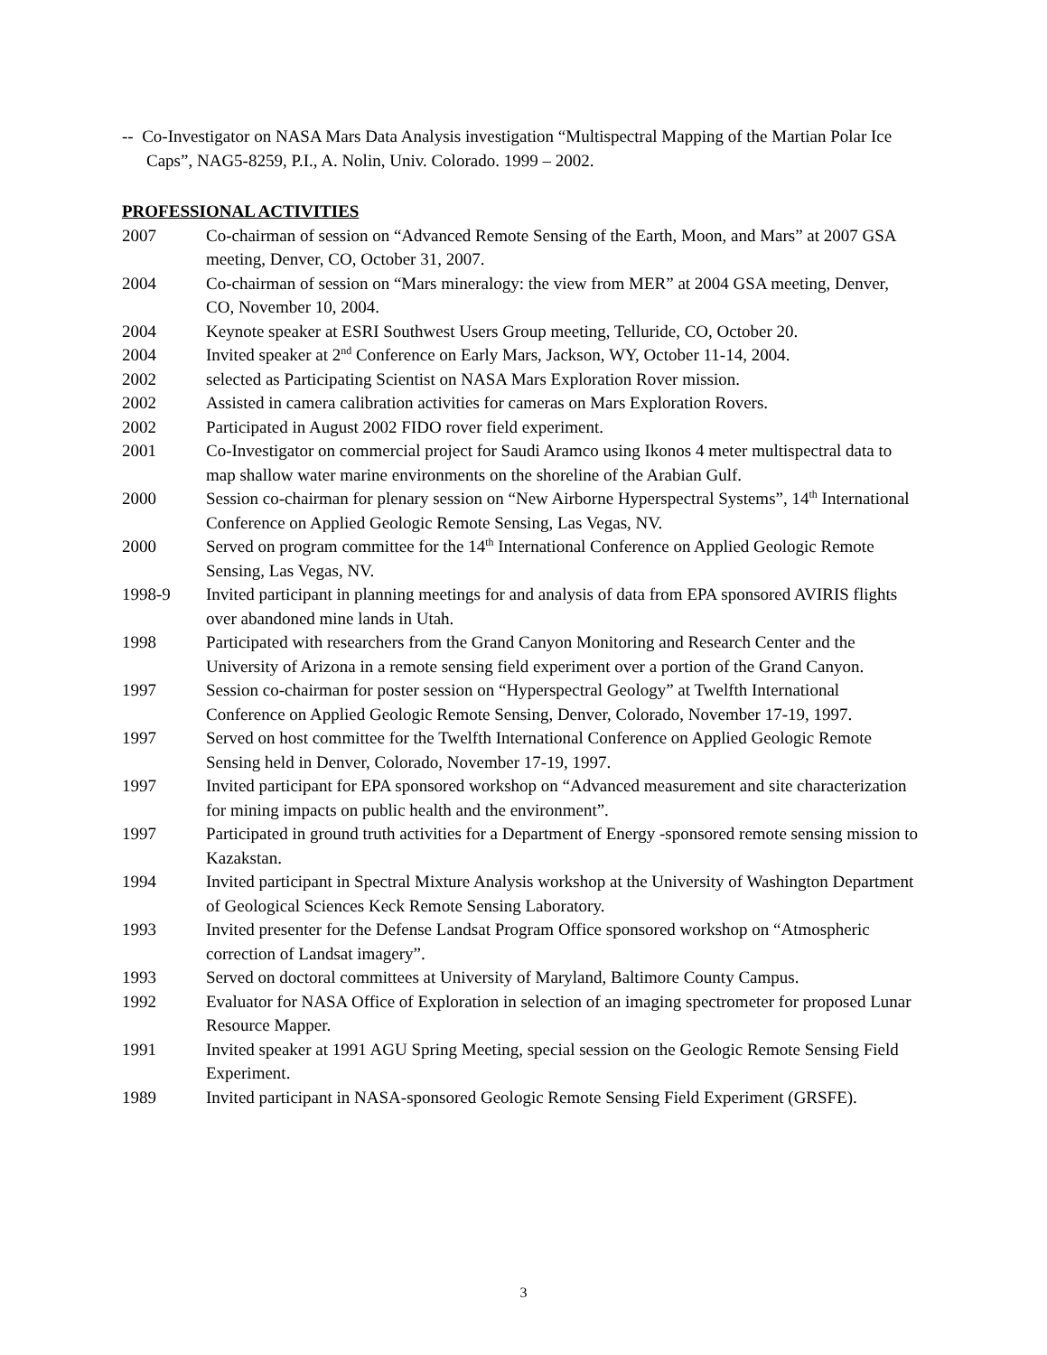-- Co-Investigator on NASA Mars Data Analysis investigation “Multispectral Mapping of the Martian Polar Ice Caps”, NAG5-8259, P.I., A. Nolin, Univ. Colorado. 1999 – 2002.
PROFESSIONAL ACTIVITIES
2007 Co-chairman of session on “Advanced Remote Sensing of the Earth, Moon, and Mars” at 2007 GSA meeting, Denver, CO, October 31, 2007.
2004 Co-chairman of session on “Mars mineralogy: the view from MER” at 2004 GSA meeting, Denver, CO, November 10, 2004.
2004 Keynote speaker at ESRI Southwest Users Group meeting, Telluride, CO, October 20.
2004 Invited speaker at 2<sup>nd</sup> Conference on Early Mars, Jackson, WY, October 11-14, 2004.
2002 selected as Participating Scientist on NASA Mars Exploration Rover mission.
2002 Assisted in camera calibration activities for cameras on Mars Exploration Rovers.
2002 Participated in August 2002 FIDO rover field experiment.
2001 Co-Investigator on commercial project for Saudi Aramco using Ikonos 4 meter multispectral data to map shallow water marine environments on the shoreline of the Arabian Gulf.
2000 Session co-chairman for plenary session on “New Airborne Hyperspectral Systems”, 14<sup>th</sup> International Conference on Applied Geologic Remote Sensing, Las Vegas, NV.
2000 Served on program committee for the 14<sup>th</sup> International Conference on Applied Geologic Remote Sensing, Las Vegas, NV.
1998-9 Invited participant in planning meetings for and analysis of data from EPA sponsored AVIRIS flights over abandoned mine lands in Utah.
1998 Participated with researchers from the Grand Canyon Monitoring and Research Center and the University of Arizona in a remote sensing field experiment over a portion of the Grand Canyon.
1997 Session co-chairman for poster session on “Hyperspectral Geology” at Twelfth International Conference on Applied Geologic Remote Sensing, Denver, Colorado, November 17-19, 1997.
1997 Served on host committee for the Twelfth International Conference on Applied Geologic Remote Sensing held in Denver, Colorado, November 17-19, 1997.
1997 Invited participant for EPA sponsored workshop on “Advanced measurement and site characterization for mining impacts on public health and the environment”.
1997 Participated in ground truth activities for a Department of Energy -sponsored remote sensing mission to Kazakstan.
1994 Invited participant in Spectral Mixture Analysis workshop at the University of Washington Department of Geological Sciences Keck Remote Sensing Laboratory.
1993 Invited presenter for the Defense Landsat Program Office sponsored workshop on “Atmospheric correction of Landsat imagery”.
1993 Served on doctoral committees at University of Maryland, Baltimore County Campus.
1992 Evaluator for NASA Office of Exploration in selection of an imaging spectrometer for proposed Lunar Resource Mapper.
1991 Invited speaker at 1991 AGU Spring Meeting, special session on the Geologic Remote Sensing Field Experiment.
1989 Invited participant in NASA-sponsored Geologic Remote Sensing Field Experiment (GRSFE).
3